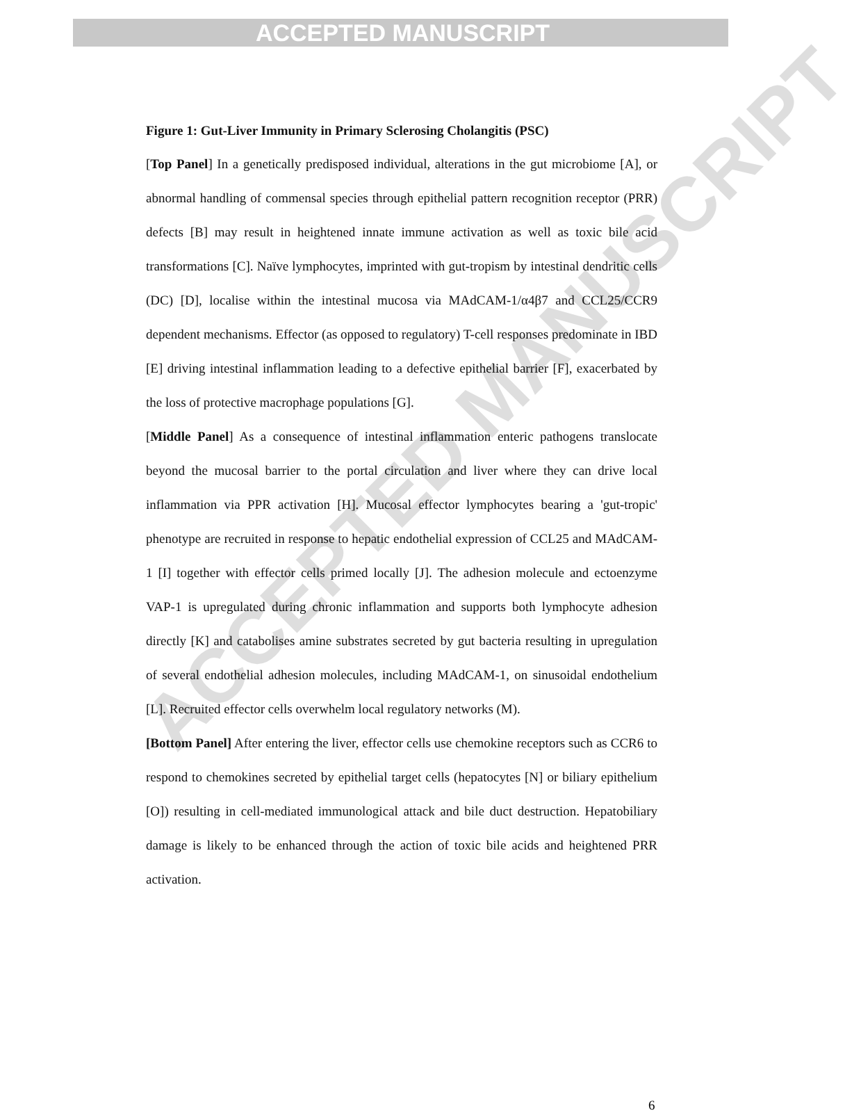ACCEPTED MANUSCRIPT
ACCEPTED MANUSCRIPT
Figure 1: Gut-Liver Immunity in Primary Sclerosing Cholangitis (PSC)
[Top Panel] In a genetically predisposed individual, alterations in the gut microbiome [A], or abnormal handling of commensal species through epithelial pattern recognition receptor (PRR) defects [B] may result in heightened innate immune activation as well as toxic bile acid transformations [C]. Naïve lymphocytes, imprinted with gut-tropism by intestinal dendritic cells (DC) [D], localise within the intestinal mucosa via MAdCAM-1/α4β7 and CCL25/CCR9 dependent mechanisms. Effector (as opposed to regulatory) T-cell responses predominate in IBD [E] driving intestinal inflammation leading to a defective epithelial barrier [F], exacerbated by the loss of protective macrophage populations [G].
[Middle Panel] As a consequence of intestinal inflammation enteric pathogens translocate beyond the mucosal barrier to the portal circulation and liver where they can drive local inflammation via PPR activation [H]. Mucosal effector lymphocytes bearing a 'gut-tropic' phenotype are recruited in response to hepatic endothelial expression of CCL25 and MAdCAM-1 [I] together with effector cells primed locally [J]. The adhesion molecule and ectoenzyme VAP-1 is upregulated during chronic inflammation and supports both lymphocyte adhesion directly [K] and catabolises amine substrates secreted by gut bacteria resulting in upregulation of several endothelial adhesion molecules, including MAdCAM-1, on sinusoidal endothelium [L]. Recruited effector cells overwhelm local regulatory networks (M).
[Bottom Panel] After entering the liver, effector cells use chemokine receptors such as CCR6 to respond to chemokines secreted by epithelial target cells (hepatocytes [N] or biliary epithelium [O]) resulting in cell-mediated immunological attack and bile duct destruction. Hepatobiliary damage is likely to be enhanced through the action of toxic bile acids and heightened PRR activation.
6